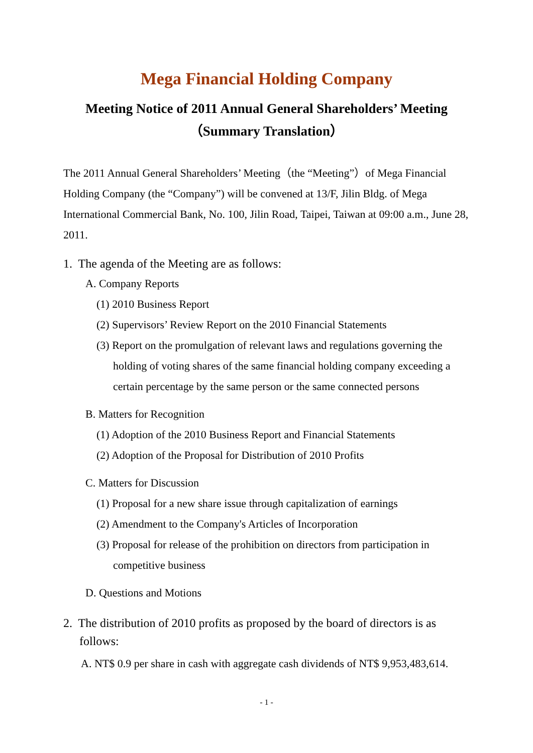Mega Financial Holding Company
Meeting Notice of 2011 Annual General Shareholders’ Meeting
（Summary Translation）
The 2011 Annual General Shareholders’ Meeting（the “Meeting”）of Mega Financial Holding Company (the “Company”) will be convened at 13/F, Jilin Bldg. of Mega International Commercial Bank, No. 100, Jilin Road, Taipei, Taiwan at 09:00 a.m., June 28, 2011.
1. The agenda of the Meeting are as follows:
A. Company Reports
(1) 2010 Business Report
(2) Supervisors’ Review Report on the 2010 Financial Statements
(3) Report on the promulgation of relevant laws and regulations governing the holding of voting shares of the same financial holding company exceeding a certain percentage by the same person or the same connected persons
B. Matters for Recognition
(1) Adoption of the 2010 Business Report and Financial Statements
(2) Adoption of the Proposal for Distribution of 2010 Profits
C. Matters for Discussion
(1) Proposal for a new share issue through capitalization of earnings
(2) Amendment to the Company's Articles of Incorporation
(3) Proposal for release of the prohibition on directors from participation in competitive business
D. Questions and Motions
2. The distribution of 2010 profits as proposed by the board of directors is as follows:
A. NT$ 0.9 per share in cash with aggregate cash dividends of NT$ 9,953,483,614.
- 1 -